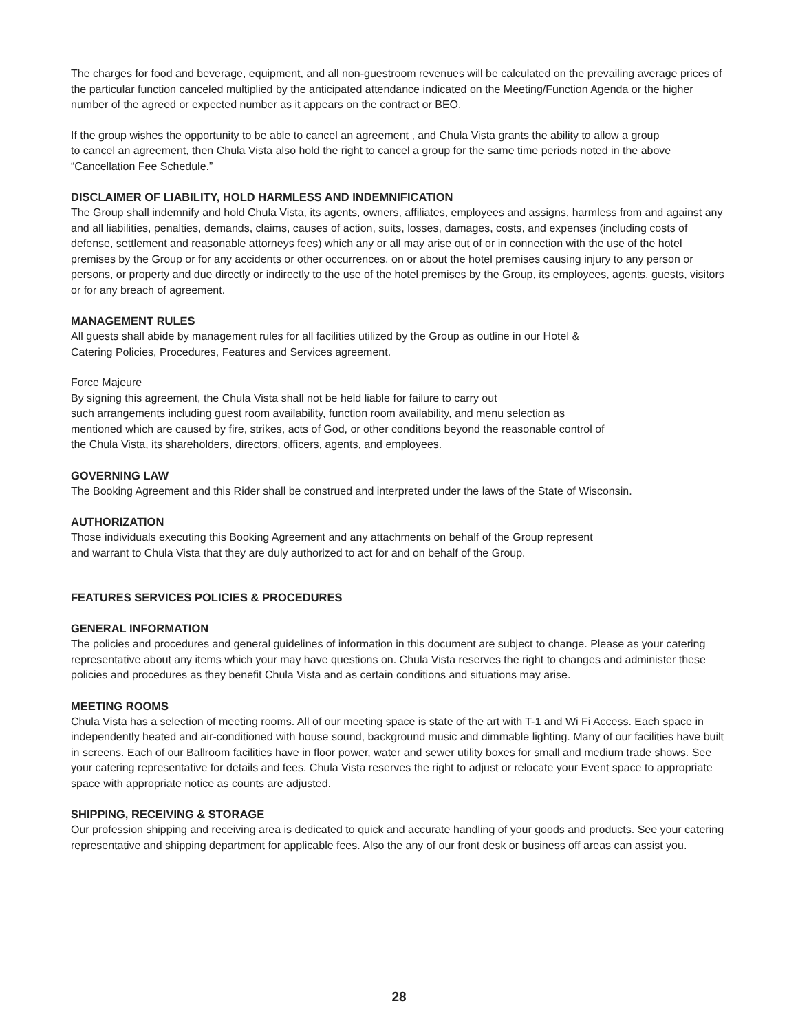The charges for food and beverage, equipment, and all non-guestroom revenues will be calculated on the prevailing average prices of the particular function canceled multiplied by the anticipated attendance indicated on the Meeting/Function Agenda or the higher number of the agreed or expected number as it appears on the contract or BEO.
If the group wishes the opportunity to be able to cancel an agreement , and Chula Vista grants the ability to allow a group
to cancel an agreement, then Chula Vista also hold the right to cancel a group for the same time periods noted in the above “Cancellation Fee Schedule.”
DISCLAIMER OF LIABILITY, HOLD HARMLESS AND INDEMNIFICATION
The Group shall indemnify and hold Chula Vista, its agents, owners, affiliates, employees and assigns, harmless from and against any and all liabilities, penalties, demands, claims, causes of action, suits, losses, damages, costs, and expenses (including costs of defense, settlement and reasonable attorneys fees) which any or all may arise out of or in connection with the use of the hotel premises by the Group or for any accidents or other occurrences, on or about the hotel premises causing injury to any person or persons, or property and due directly or indirectly to the use of the hotel premises by the Group, its employees, agents, guests, visitors or for any breach of agreement.
MANAGEMENT RULES
All guests shall abide by management rules for all facilities utilized by the Group as outline in our Hotel &
Catering Policies, Procedures, Features and Services agreement.
Force Majeure
By signing this agreement, the Chula Vista shall not be held liable for failure to carry out
such arrangements including guest room availability, function room availability, and menu selection as
mentioned which are caused by fire, strikes, acts of God, or other conditions beyond the reasonable control of
the Chula Vista, its shareholders, directors, officers, agents, and employees.
GOVERNING LAW
The Booking Agreement and this Rider shall be construed and interpreted under the laws of the State of Wisconsin.
AUTHORIZATION
Those individuals executing this Booking Agreement and any attachments on behalf of the Group represent
and warrant to Chula Vista that they are duly authorized to act for and on behalf of the Group.
FEATURES SERVICES POLICIES & PROCEDURES
GENERAL INFORMATION
The policies and procedures and general guidelines of information in this document are subject to change. Please as your catering representative about any items which your may have questions on. Chula Vista reserves the right to changes and administer these policies and procedures as they benefit Chula Vista and as certain conditions and situations may arise.
MEETING ROOMS
Chula Vista has a selection of meeting rooms. All of our meeting space is state of the art with T-1 and Wi Fi Access. Each space in independently heated and air-conditioned with house sound, background music and dimmable lighting. Many of our facilities have built in screens. Each of our Ballroom facilities have in floor power, water and sewer utility boxes for small and medium trade shows. See your catering representative for details and fees. Chula Vista reserves the right to adjust or relocate your Event space to appropriate space with appropriate notice as counts are adjusted.
SHIPPING, RECEIVING & STORAGE
Our profession shipping and receiving area is dedicated to quick and accurate handling of your goods and products. See your catering representative and shipping department for applicable fees. Also the any of our front desk or business off areas can assist you.
28